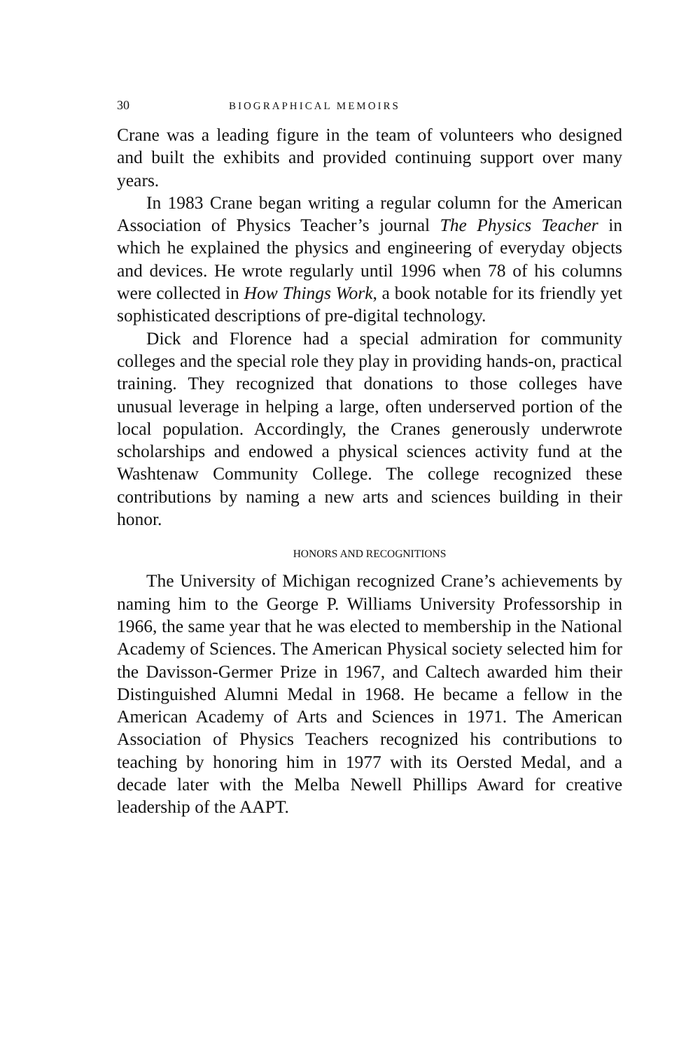30 BIOGRAPHICAL MEMOIRS
Crane was a leading figure in the team of volunteers who designed and built the exhibits and provided continuing support over many years.
In 1983 Crane began writing a regular column for the American Association of Physics Teacher’s journal The Physics Teacher in which he explained the physics and engineering of everyday objects and devices. He wrote regularly until 1996 when 78 of his columns were collected in How Things Work, a book notable for its friendly yet sophisticated descriptions of pre-digital technology.
Dick and Florence had a special admiration for community colleges and the special role they play in providing hands-on, practical training. They recognized that donations to those colleges have unusual leverage in helping a large, often underserved portion of the local population. Accordingly, the Cranes generously underwrote scholarships and endowed a physical sciences activity fund at the Washtenaw Community College. The college recognized these contributions by naming a new arts and sciences building in their honor.
HONORS AND RECOGNITIONS
The University of Michigan recognized Crane’s achievements by naming him to the George P. Williams University Professorship in 1966, the same year that he was elected to membership in the National Academy of Sciences. The American Physical society selected him for the Davisson-Germer Prize in 1967, and Caltech awarded him their Distinguished Alumni Medal in 1968. He became a fellow in the American Academy of Arts and Sciences in 1971. The American Association of Physics Teachers recognized his contributions to teaching by honoring him in 1977 with its Oersted Medal, and a decade later with the Melba Newell Phillips Award for creative leadership of the AAPT.